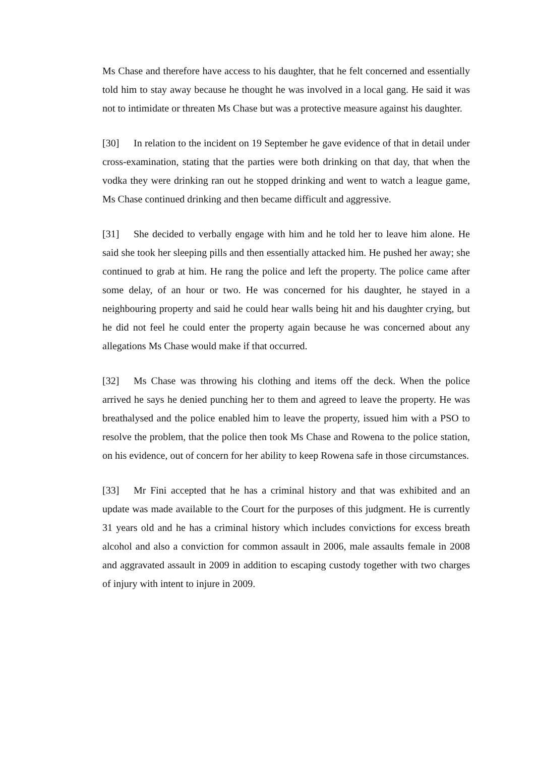Ms Chase and therefore have access to his daughter, that he felt concerned and essentially told him to stay away because he thought he was involved in a local gang. He said it was not to intimidate or threaten Ms Chase but was a protective measure against his daughter.
[30] In relation to the incident on 19 September he gave evidence of that in detail under cross-examination, stating that the parties were both drinking on that day, that when the vodka they were drinking ran out he stopped drinking and went to watch a league game, Ms Chase continued drinking and then became difficult and aggressive.
[31] She decided to verbally engage with him and he told her to leave him alone. He said she took her sleeping pills and then essentially attacked him. He pushed her away; she continued to grab at him. He rang the police and left the property. The police came after some delay, of an hour or two. He was concerned for his daughter, he stayed in a neighbouring property and said he could hear walls being hit and his daughter crying, but he did not feel he could enter the property again because he was concerned about any allegations Ms Chase would make if that occurred.
[32] Ms Chase was throwing his clothing and items off the deck. When the police arrived he says he denied punching her to them and agreed to leave the property. He was breathalysed and the police enabled him to leave the property, issued him with a PSO to resolve the problem, that the police then took Ms Chase and Rowena to the police station, on his evidence, out of concern for her ability to keep Rowena safe in those circumstances.
[33] Mr Fini accepted that he has a criminal history and that was exhibited and an update was made available to the Court for the purposes of this judgment. He is currently 31 years old and he has a criminal history which includes convictions for excess breath alcohol and also a conviction for common assault in 2006, male assaults female in 2008 and aggravated assault in 2009 in addition to escaping custody together with two charges of injury with intent to injure in 2009.